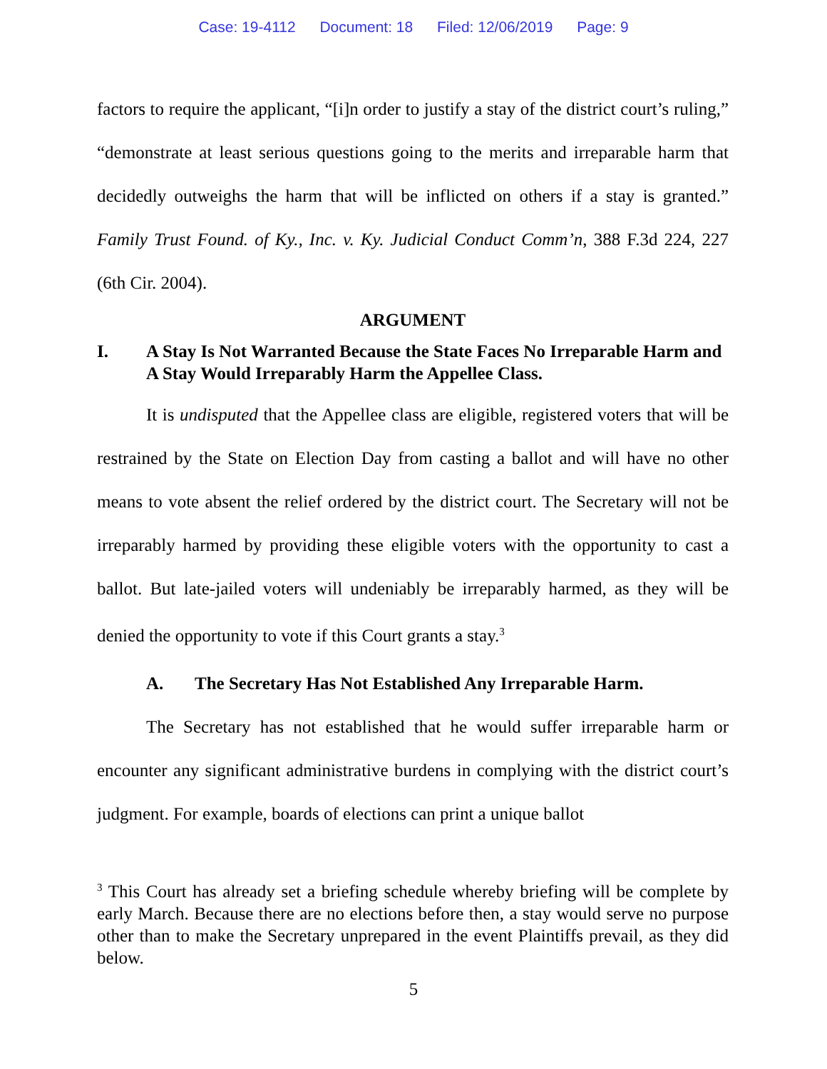Case: 19-4112 Document: 18 Filed: 12/06/2019 Page: 9
factors to require the applicant, “[i]n order to justify a stay of the district court’s ruling,” “demonstrate at least serious questions going to the merits and irreparable harm that decidedly outweighs the harm that will be inflicted on others if a stay is granted.” Family Trust Found. of Ky., Inc. v. Ky. Judicial Conduct Comm’n, 388 F.3d 224, 227 (6th Cir. 2004).
ARGUMENT
I. A Stay Is Not Warranted Because the State Faces No Irreparable Harm and A Stay Would Irreparably Harm the Appellee Class.
It is undisputed that the Appellee class are eligible, registered voters that will be restrained by the State on Election Day from casting a ballot and will have no other means to vote absent the relief ordered by the district court. The Secretary will not be irreparably harmed by providing these eligible voters with the opportunity to cast a ballot. But late-jailed voters will undeniably be irreparably harmed, as they will be denied the opportunity to vote if this Court grants a stay.<sup>3</sup>
A. The Secretary Has Not Established Any Irreparable Harm.
The Secretary has not established that he would suffer irreparable harm or encounter any significant administrative burdens in complying with the district court’s judgment. For example, boards of elections can print a unique ballot
<sup>3</sup> This Court has already set a briefing schedule whereby briefing will be complete by early March. Because there are no elections before then, a stay would serve no purpose other than to make the Secretary unprepared in the event Plaintiffs prevail, as they did below.
5